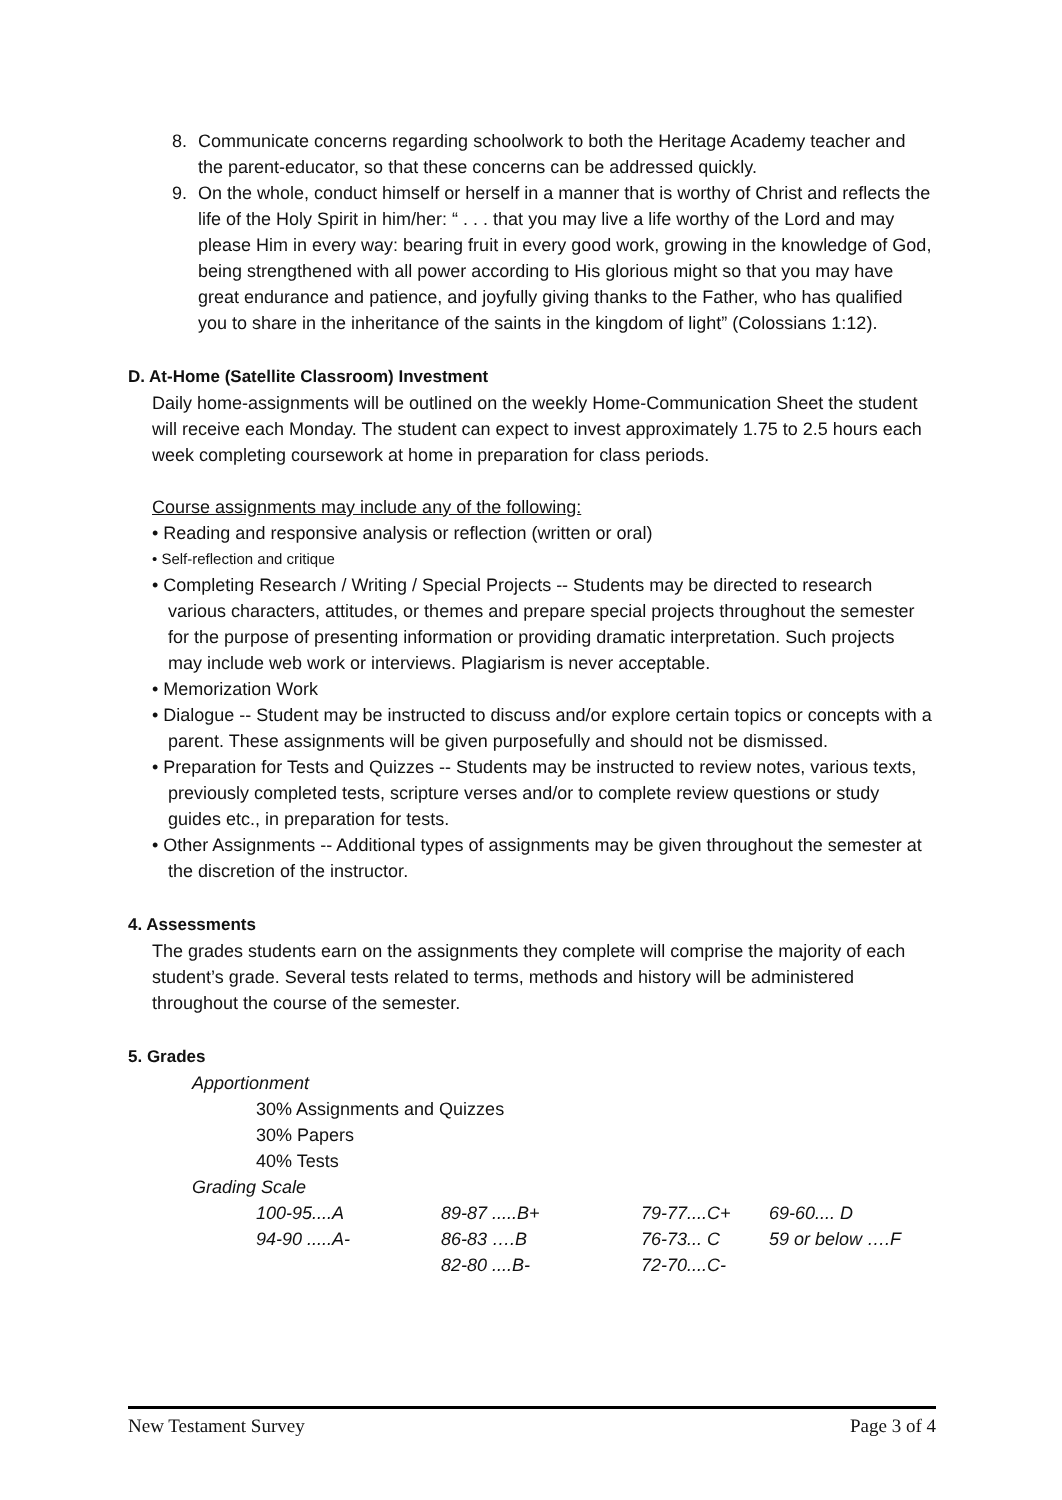8. Communicate concerns regarding schoolwork to both the Heritage Academy teacher and the parent-educator, so that these concerns can be addressed quickly.
9. On the whole, conduct himself or herself in a manner that is worthy of Christ and reflects the life of the Holy Spirit in him/her: “ . . . that you may live a life worthy of the Lord and may please Him in every way: bearing fruit in every good work, growing in the knowledge of God, being strengthened with all power according to His glorious might so that you may have great endurance and patience, and joyfully giving thanks to the Father, who has qualified you to share in the inheritance of the saints in the kingdom of light” (Colossians 1:12).
D. At-Home (Satellite Classroom) Investment
Daily home-assignments will be outlined on the weekly Home-Communication Sheet the student will receive each Monday. The student can expect to invest approximately 1.75 to 2.5 hours each week completing coursework at home in preparation for class periods.
Course assignments may include any of the following:
• Reading and responsive analysis or reflection (written or oral)
• Self-reflection and critique
• Completing Research / Writing / Special Projects -- Students may be directed to research various characters, attitudes, or themes and prepare special projects throughout the semester for the purpose of presenting information or providing dramatic interpretation. Such projects may include web work or interviews. Plagiarism is never acceptable.
• Memorization Work
• Dialogue -- Student may be instructed to discuss and/or explore certain topics or concepts with a parent. These assignments will be given purposefully and should not be dismissed.
• Preparation for Tests and Quizzes -- Students may be instructed to review notes, various texts, previously completed tests, scripture verses and/or to complete review questions or study guides etc., in preparation for tests.
• Other Assignments -- Additional types of assignments may be given throughout the semester at the discretion of the instructor.
4. Assessments
The grades students earn on the assignments they complete will comprise the majority of each student’s grade. Several tests related to terms, methods and history will be administered throughout the course of the semester.
5. Grades
Apportionment
30% Assignments and Quizzes
30% Papers
40% Tests
Grading Scale
| | 100-95....A | 89-87 .....B+ | 79-77....C+ | 69-60.... D |
| | 94-90 .....A- | 86-83 ….B | 76-73... C | 59 or below ….F |
| | | 82-80 ....B- | 72-70....C- | |
New Testament Survey Page 3 of 4